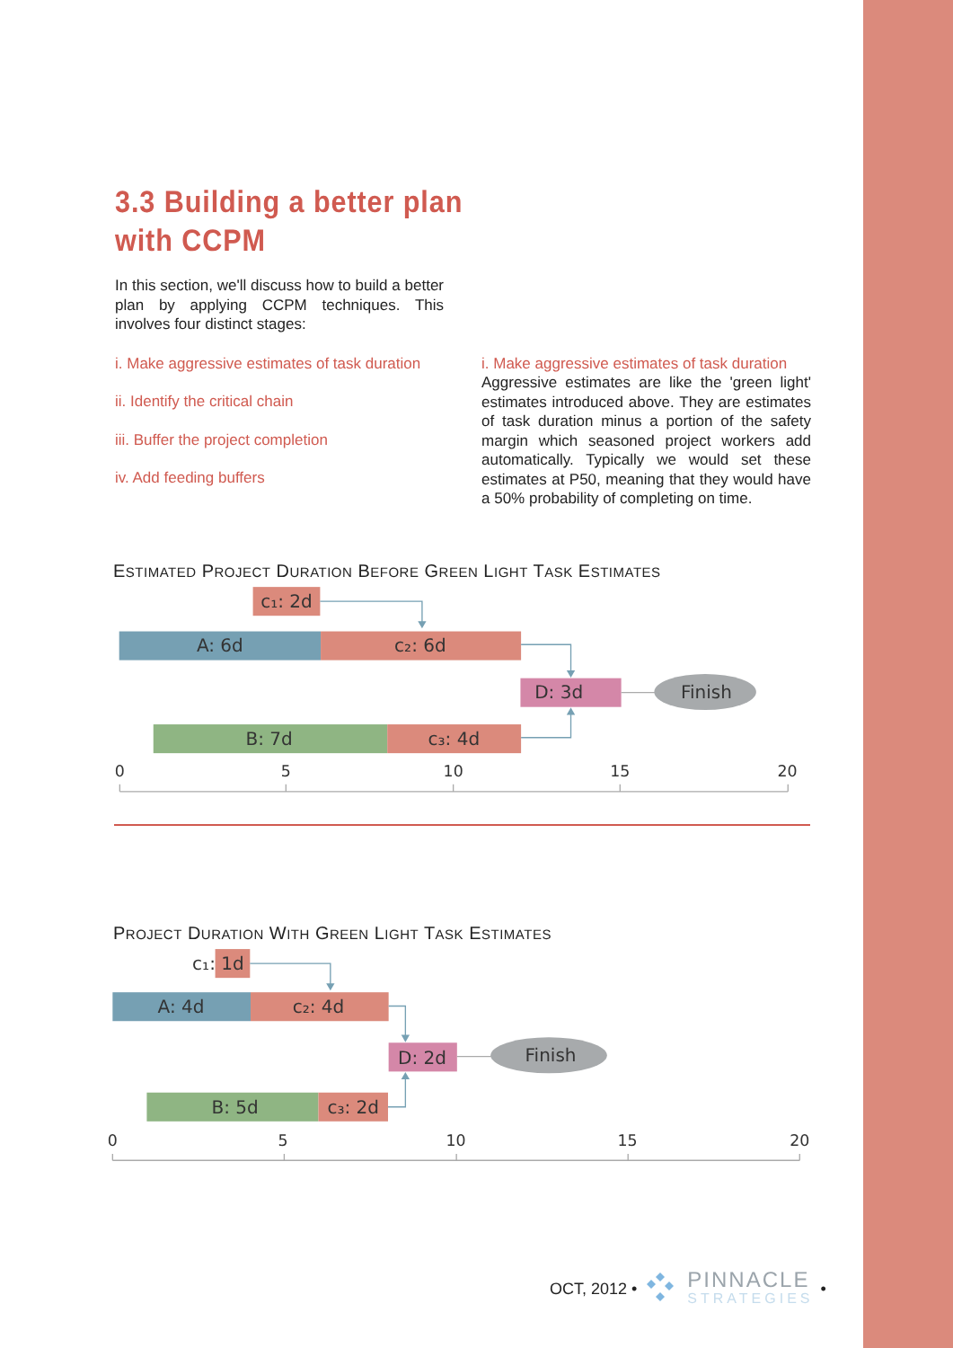3.3 Building a better plan
with CCPM
In this section, we'll discuss how to build a better plan by applying CCPM techniques. This involves four distinct stages:
i. Make aggressive estimates of task duration
ii. Identify the critical chain
iii. Buffer the project completion
iv. Add feeding buffers
i. Make aggressive estimates of task duration
Aggressive estimates are like the 'green light' estimates introduced above. They are estimates of task duration minus a portion of the safety margin which seasoned project workers add automatically. Typically we would set these estimates at P50, meaning that they would have a 50% probability of completing on time.
ESTIMATED PROJECT DURATION BEFORE GREEN LIGHT TASK ESTIMATES
c₁: 2d
A: 6d
c₂: 6d
D: 3d
Finish
B: 7d
c₃: 4d
0
5
10
15
20
PROJECT DURATION WITH GREEN LIGHT TASK ESTIMATES
c₁: 1d
A: 4d
c₂: 4d
D: 2d
Finish
B: 5d
c₃: 2d
0
5
10
15
20
OCT, 2012 • PINNACLE
STRATEGIES •